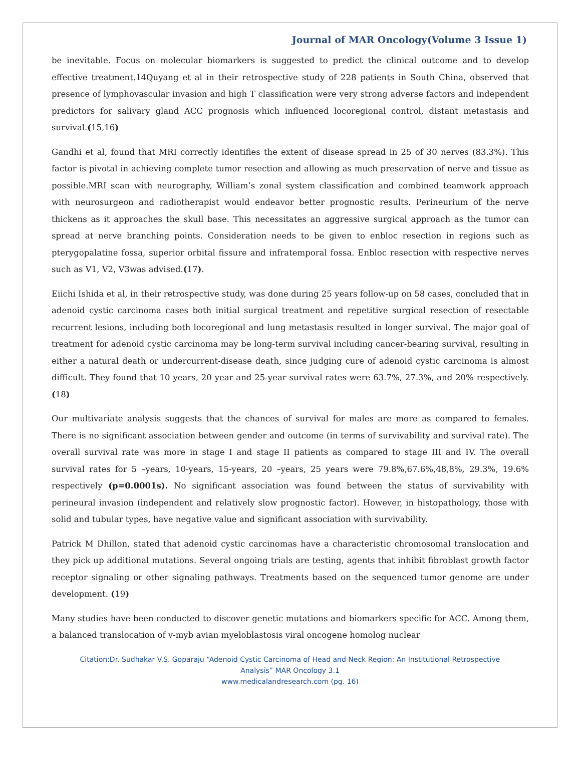Journal of MAR Oncology(Volume 3 Issue 1)
be inevitable. Focus on molecular biomarkers is suggested to predict the clinical outcome and to develop effective treatment.14Quyang et al in their retrospective study of 228 patients in South China, observed that presence of lymphovascular invasion and high T classification were very strong adverse factors and independent predictors for salivary gland ACC prognosis which influenced locoregional control, distant metastasis and survival.(15,16)
Gandhi et al, found that MRI correctly identifies the extent of disease spread in 25 of 30 nerves (83.3%). This factor is pivotal in achieving complete tumor resection and allowing as much preservation of nerve and tissue as possible.MRI scan with neurography, William’s zonal system classification and combined teamwork approach with neurosurgeon and radiotherapist would endeavor better prognostic results. Perineurium of the nerve thickens as it approaches the skull base. This necessitates an aggressive surgical approach as the tumor can spread at nerve branching points. Consideration needs to be given to enbloc resection in regions such as pterygopalatine fossa, superior orbital fissure and infratemporal fossa. Enbloc resection with respective nerves such as V1, V2, V3was advised.(17).
Eiichi Ishida et al, in their retrospective study, was done during 25 years follow-up on 58 cases, concluded that in adenoid cystic carcinoma cases both initial surgical treatment and repetitive surgical resection of resectable recurrent lesions, including both locoregional and lung metastasis resulted in longer survival. The major goal of treatment for adenoid cystic carcinoma may be long-term survival including cancer-bearing survival, resulting in either a natural death or undercurrent-disease death, since judging cure of adenoid cystic carcinoma is almost difficult. They found that 10 years, 20 year and 25-year survival rates were 63.7%, 27.3%, and 20% respectively.(18)
Our multivariate analysis suggests that the chances of survival for males are more as compared to females. There is no significant association between gender and outcome (in terms of survivability and survival rate). The overall survival rate was more in stage I and stage II patients as compared to stage III and IV. The overall survival rates for 5 –years, 10-years, 15-years, 20 –years, 25 years were 79.8%,67.6%,48,8%, 29.3%, 19.6% respectively (p=0.0001s). No significant association was found between the status of survivability with perineural invasion (independent and relatively slow prognostic factor). However, in histopathology, those with solid and tubular types, have negative value and significant association with survivability.
Patrick M Dhillon, stated that adenoid cystic carcinomas have a characteristic chromosomal translocation and they pick up additional mutations. Several ongoing trials are testing, agents that inhibit fibroblast growth factor receptor signaling or other signaling pathways. Treatments based on the sequenced tumor genome are under development. (19)
Many studies have been conducted to discover genetic mutations and biomarkers specific for ACC. Among them, a balanced translocation of v-myb avian myeloblastosis viral oncogene homolog nuclear
Citation:Dr. Sudhakar V.S. Goparaju “Adenoid Cystic Carcinoma of Head and Neck Region: An Institutional Retrospective
Analysis” MAR Oncology 3.1
www.medicalandresearch.com (pg. 16)